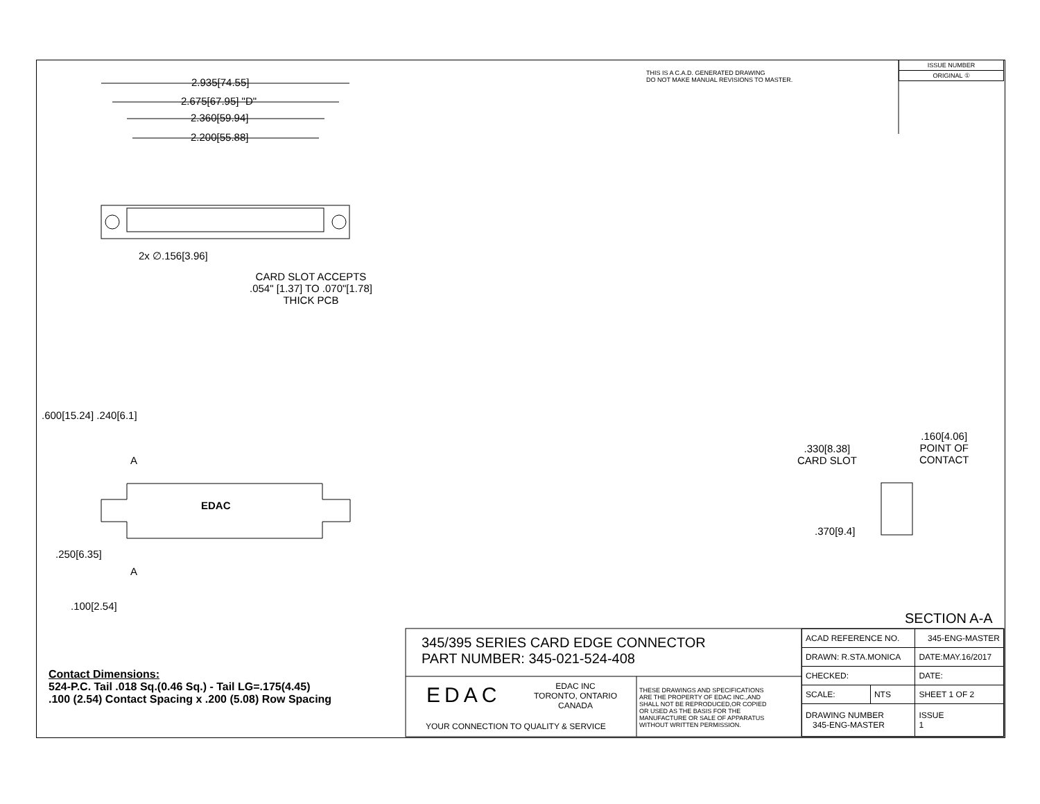2.935[74.55]
2.675[67.95] "D"
2.360[59.94]
2.200[55.88]
2x ∅.156[3.96]
CARD SLOT ACCEPTS
.054" [1.37] TO .070"[1.78]
THICK PCB
THIS IS A C.A.D. GENERATED DRAWING
DO NOT MAKE MANUAL REVISIONS TO MASTER.
| ISSUE NUMBER |
| ORIGINAL ① |
.600[15.24] .240[6.1]
A
EDAC
A
.250[6.35]
.100[2.54]
.330[8.38]
CARD SLOT
.160[4.06]
POINT OF
CONTACT
.370[9.4]
SECTION A-A
345/395 SERIES CARD EDGE CONNECTOR
PART NUMBER: 345-021-524-408
Contact Dimensions:
524-P.C. Tail .018 Sq.(0.46 Sq.) - Tail LG=.175(4.45)
.100 (2.54) Contact Spacing x .200 (5.08) Row Spacing
EDAC
EDAC INC
TORONTO, ONTARIO
CANADA
YOUR CONNECTION TO QUALITY & SERVICE
THESE DRAWINGS AND SPECIFICATIONS
ARE THE PROPERTY OF EDAC INC.,AND
SHALL NOT BE REPRODUCED,OR COPIED
OR USED AS THE BASIS FOR THE
MANUFACTURE OR SALE OF APPARATUS
WITHOUT WRITTEN PERMISSION.
| ACAD REFERENCE NO. | | 345-ENG-MASTER | |
| DRAWN: R.STA.MONICA | | DATE:MAY.16/2017 | |
| CHECKED: | | DATE: | |
| SCALE: | NTS | SHEET 1 OF 2 | |
| DRAWING NUMBER 345-ENG-MASTER | | | ISSUE 1 |